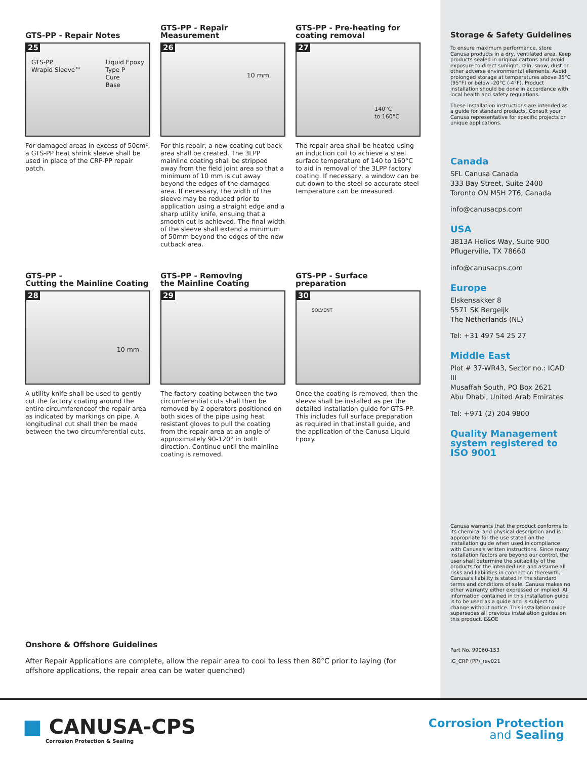GTS-PP - Repair Notes
25
GTS-PP
Wrapid Sleeve™ Liquid Epoxy
Type P
Cure
Base
For damaged areas in excess of 50cm², a GTS-PP heat shrink sleeve shall be used in place of the CRP-PP repair patch.
GTS-PP - Repair Measurement
26
10 mm
For this repair, a new coating cut back area shall be created. The 3LPP mainline coating shall be stripped away from the field joint area so that a minimum of 10 mm is cut away beyond the edges of the damaged area. If necessary, the width of the sleeve may be reduced prior to application using a straight edge and a sharp utility knife, ensuing that a smooth cut is achieved. The final width of the sleeve shall extend a minimum of 50mm beyond the edges of the new cutback area.
GTS-PP - Pre-heating for coating removal
27
140°C
to 160°C
The repair area shall be heated using an induction coil to achieve a steel surface temperature of 140 to 160°C to aid in removal of the 3LPP factory coating. If necessary, a window can be cut down to the steel so accurate steel temperature can be measured.
GTS-PP -
Cutting the Mainline Coating
28
10 mm
A utility knife shall be used to gently cut the factory coating around the entire circumferenceof the repair area as indicated by markings on pipe. A longitudinal cut shall then be made between the two circumferential cuts.
GTS-PP - Removing
the Mainline Coating
29
The factory coating between the two circumferential cuts shall then be removed by 2 operators positioned on both sides of the pipe using heat resistant gloves to pull the coating from the repair area at an angle of approximately 90-120° in both direction. Continue until the mainline coating is removed.
GTS-PP - Surface preparation
30
SOLVENT
Once the coating is removed, then the sleeve shall be installed as per the detailed installation guide for GTS-PP. This includes full surface preparation as required in that install guide, and the application of the Canusa Liquid Epoxy.
Onshore & Offshore Guidelines
After Repair Applications are complete, allow the repair area to cool to less then 80°C prior to laying (for offshore applications, the repair area can be water quenched)
Storage & Safety Guidelines
To ensure maximum performance, store Canusa products in a dry, ventilated area. Keep products sealed in original cartons and avoid exposure to direct sunlight, rain, snow, dust or other adverse environmental elements. Avoid prolonged storage at temperatures above 35°C (95°F) or below -20°C (-4°F). Product installation should be done in accordance with local health and safety regulations.
These installation instructions are intended as a guide for standard products. Consult your Canusa representative for specific projects or unique applications.
Canada
SFL Canusa Canada
333 Bay Street, Suite 2400
Toronto ON M5H 2T6, Canada
info@canusacps.com
USA
3813A Helios Way, Suite 900
Pflugerville, TX 78660
info@canusacps.com
Europe
Elskensakker 8
5571 SK Bergeijk
The Netherlands (NL)
Tel: +31 497 54 25 27
Middle East
Plot # 37-WR43, Sector no.: ICAD III
Musaffah South, PO Box 2621
Abu Dhabi, United Arab Emirates
Tel: +971 (2) 204 9800
Quality Management system registered to ISO 9001
Canusa warrants that the product conforms to its chemical and physical description and is appropriate for the use stated on the installation guide when used in compliance with Canusa's written instructions. Since many installation factors are beyond our control, the user shall determine the suitability of the products for the intended use and assume all risks and liabilities in connection therewith. Canusa's liability is stated in the standard terms and conditions of sale. Canusa makes no other warranty either expressed or implied. All information contained in this installation guide is to be used as a guide and is subject to change without notice. This installation guide supersedes all previous installation guides on this product. E&OE
Part No. 99060-153
IG_CRP (PP)_rev021
■ CANUSA-CPS
Corrosion Protection & Sealing
Corrosion Protection
and Sealing